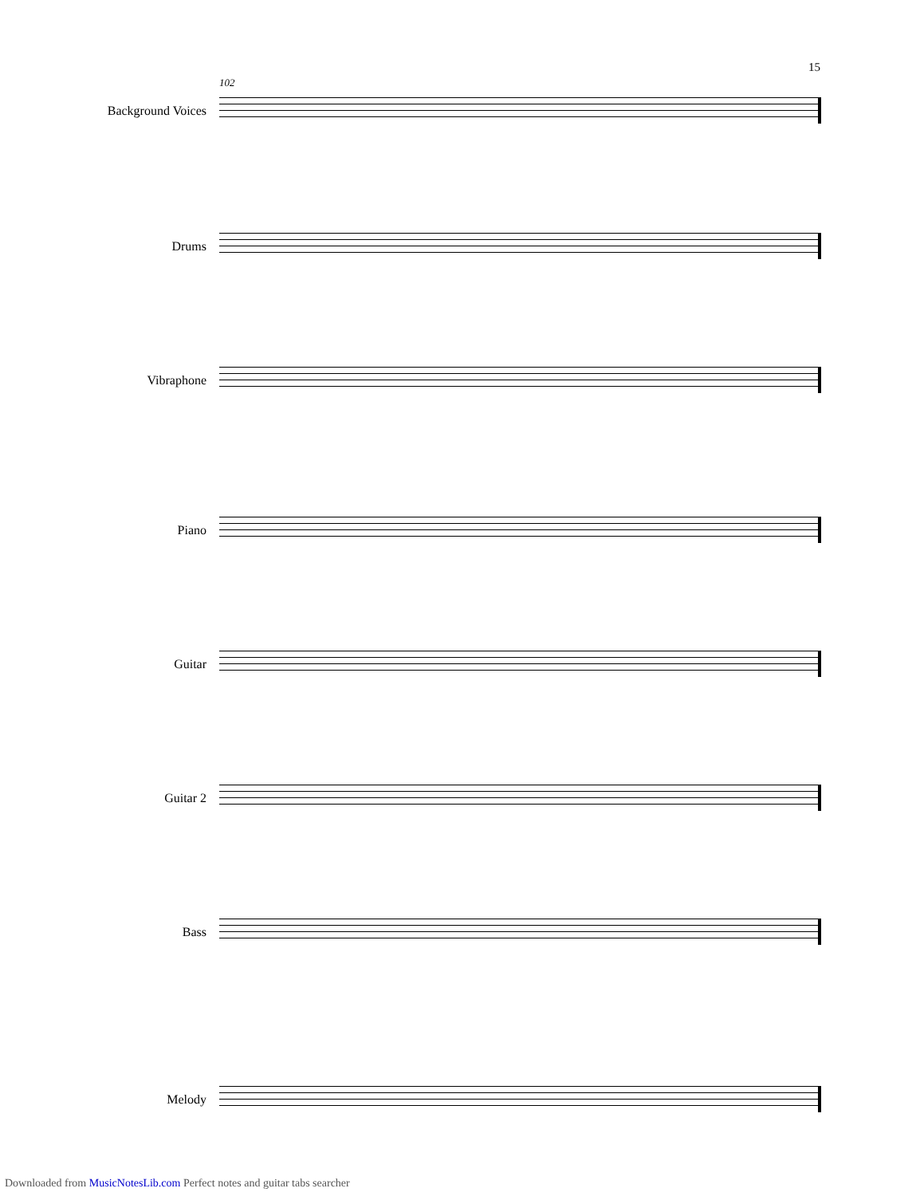15
102
Background Voices
Drums
Vibraphone
Piano
Guitar
Guitar 2
Bass
Melody
Downloaded from MusicNotesLib.com Perfect notes and guitar tabs searcher